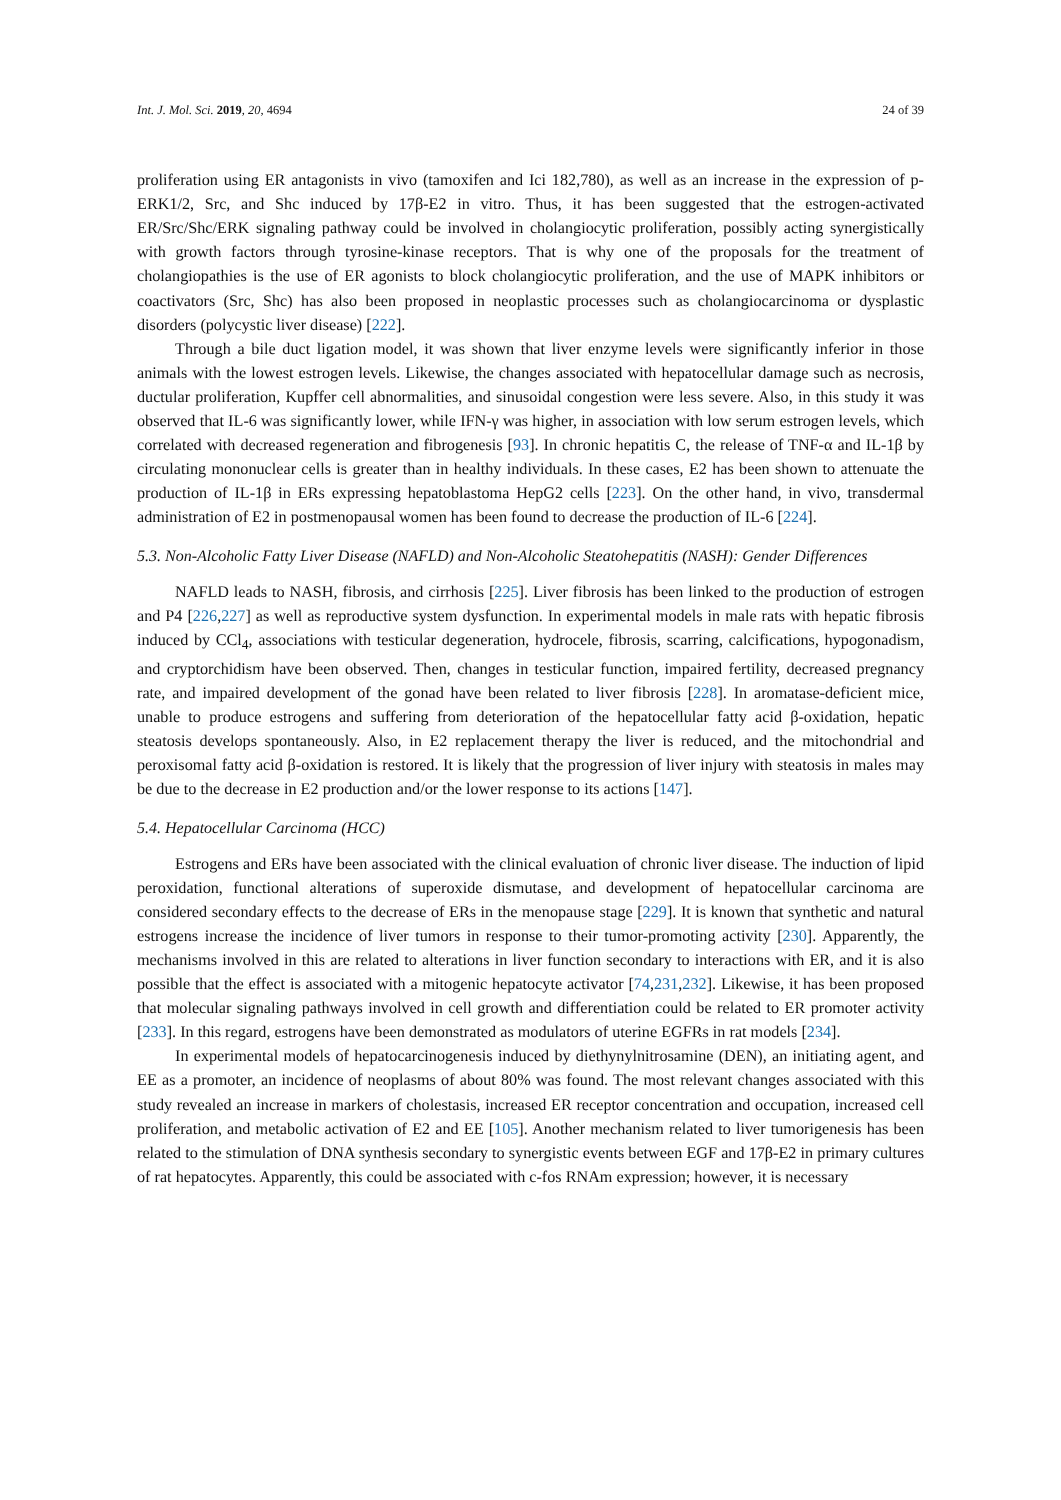Int. J. Mol. Sci. 2019, 20, 4694 24 of 39
proliferation using ER antagonists in vivo (tamoxifen and Ici 182,780), as well as an increase in the expression of p-ERK1/2, Src, and Shc induced by 17β-E2 in vitro. Thus, it has been suggested that the estrogen-activated ER/Src/Shc/ERK signaling pathway could be involved in cholangiocytic proliferation, possibly acting synergistically with growth factors through tyrosine-kinase receptors. That is why one of the proposals for the treatment of cholangiopathies is the use of ER agonists to block cholangiocytic proliferation, and the use of MAPK inhibitors or coactivators (Src, Shc) has also been proposed in neoplastic processes such as cholangiocarcinoma or dysplastic disorders (polycystic liver disease) [222].
Through a bile duct ligation model, it was shown that liver enzyme levels were significantly inferior in those animals with the lowest estrogen levels. Likewise, the changes associated with hepatocellular damage such as necrosis, ductular proliferation, Kupffer cell abnormalities, and sinusoidal congestion were less severe. Also, in this study it was observed that IL-6 was significantly lower, while IFN-γ was higher, in association with low serum estrogen levels, which correlated with decreased regeneration and fibrogenesis [93]. In chronic hepatitis C, the release of TNF-α and IL-1β by circulating mononuclear cells is greater than in healthy individuals. In these cases, E2 has been shown to attenuate the production of IL-1β in ERs expressing hepatoblastoma HepG2 cells [223]. On the other hand, in vivo, transdermal administration of E2 in postmenopausal women has been found to decrease the production of IL-6 [224].
5.3. Non-Alcoholic Fatty Liver Disease (NAFLD) and Non-Alcoholic Steatohepatitis (NASH): Gender Differences
NAFLD leads to NASH, fibrosis, and cirrhosis [225]. Liver fibrosis has been linked to the production of estrogen and P4 [226,227] as well as reproductive system dysfunction. In experimental models in male rats with hepatic fibrosis induced by CCl<sub>4</sub>, associations with testicular degeneration, hydrocele, fibrosis, scarring, calcifications, hypogonadism, and cryptorchidism have been observed. Then, changes in testicular function, impaired fertility, decreased pregnancy rate, and impaired development of the gonad have been related to liver fibrosis [228]. In aromatase-deficient mice, unable to produce estrogens and suffering from deterioration of the hepatocellular fatty acid β-oxidation, hepatic steatosis develops spontaneously. Also, in E2 replacement therapy the liver is reduced, and the mitochondrial and peroxisomal fatty acid β-oxidation is restored. It is likely that the progression of liver injury with steatosis in males may be due to the decrease in E2 production and/or the lower response to its actions [147].
5.4. Hepatocellular Carcinoma (HCC)
Estrogens and ERs have been associated with the clinical evaluation of chronic liver disease. The induction of lipid peroxidation, functional alterations of superoxide dismutase, and development of hepatocellular carcinoma are considered secondary effects to the decrease of ERs in the menopause stage [229]. It is known that synthetic and natural estrogens increase the incidence of liver tumors in response to their tumor-promoting activity [230]. Apparently, the mechanisms involved in this are related to alterations in liver function secondary to interactions with ER, and it is also possible that the effect is associated with a mitogenic hepatocyte activator [74,231,232]. Likewise, it has been proposed that molecular signaling pathways involved in cell growth and differentiation could be related to ER promoter activity [233]. In this regard, estrogens have been demonstrated as modulators of uterine EGFRs in rat models [234].
In experimental models of hepatocarcinogenesis induced by diethynylnitrosamine (DEN), an initiating agent, and EE as a promoter, an incidence of neoplasms of about 80% was found. The most relevant changes associated with this study revealed an increase in markers of cholestasis, increased ER receptor concentration and occupation, increased cell proliferation, and metabolic activation of E2 and EE [105]. Another mechanism related to liver tumorigenesis has been related to the stimulation of DNA synthesis secondary to synergistic events between EGF and 17β-E2 in primary cultures of rat hepatocytes. Apparently, this could be associated with c-fos RNAm expression; however, it is necessary